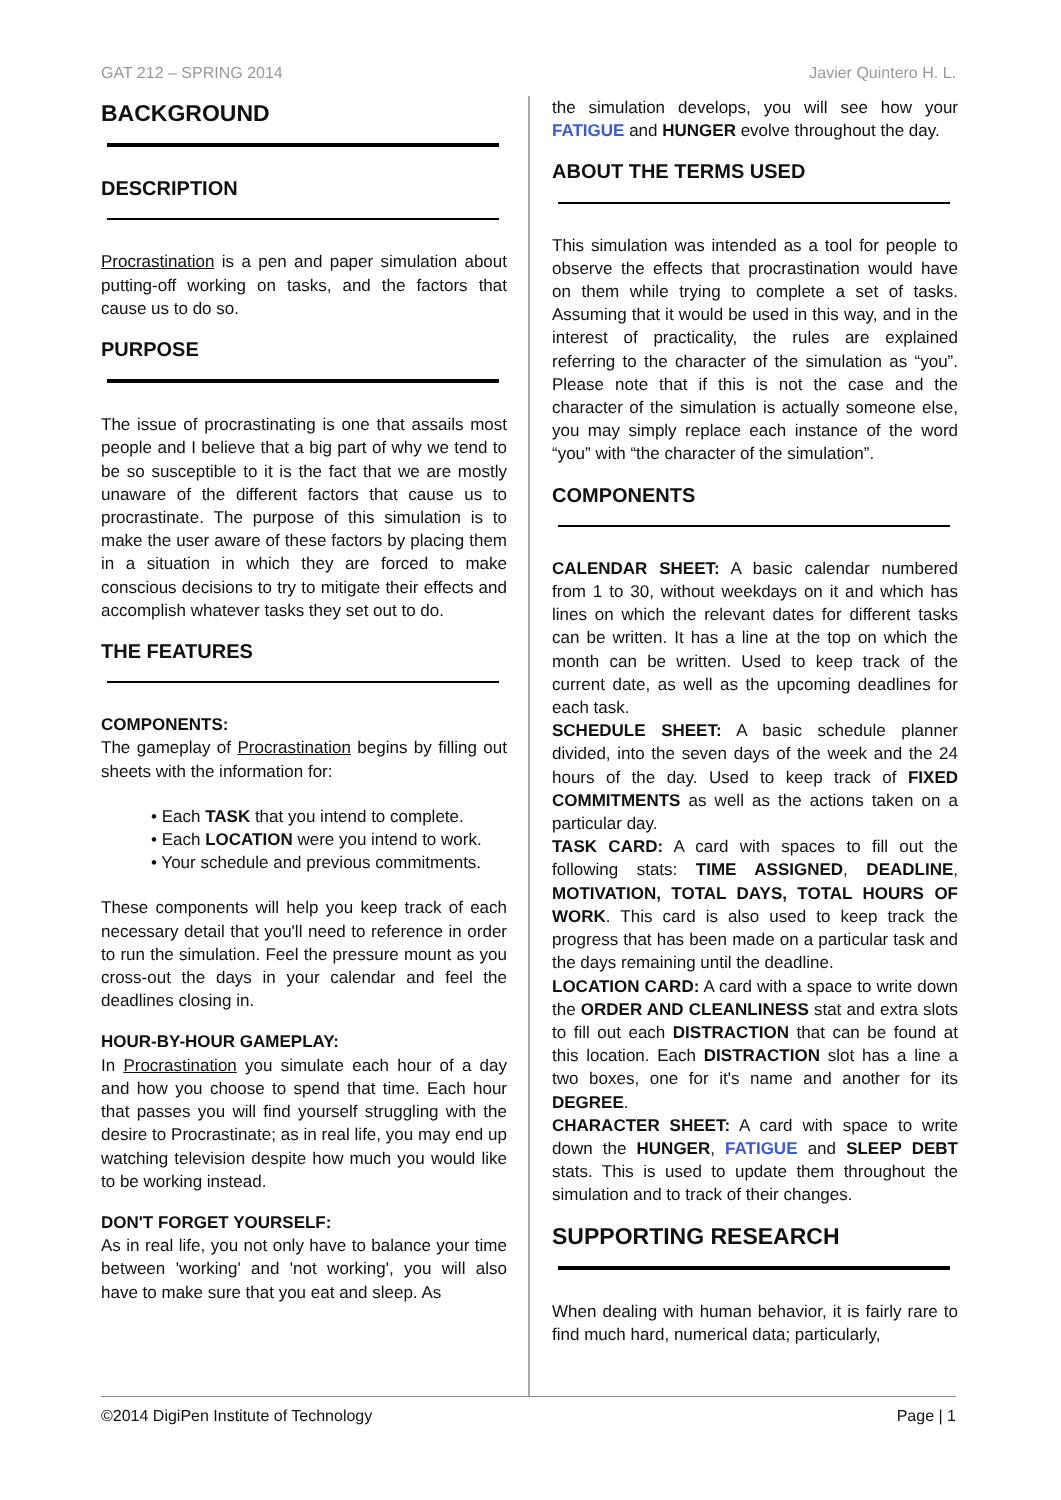GAT 212 – SPRING 2014 Javier Quintero H. L.
BACKGROUND
DESCRIPTION
Procrastination is a pen and paper simulation about putting-off working on tasks, and the factors that cause us to do so.
PURPOSE
The issue of procrastinating is one that assails most people and I believe that a big part of why we tend to be so susceptible to it is the fact that we are mostly unaware of the different factors that cause us to procrastinate. The purpose of this simulation is to make the user aware of these factors by placing them in a situation in which they are forced to make conscious decisions to try to mitigate their effects and accomplish whatever tasks they set out to do.
THE FEATURES
COMPONENTS:
The gameplay of Procrastination begins by filling out sheets with the information for:
• Each TASK that you intend to complete.
• Each LOCATION were you intend to work.
• Your schedule and previous commitments.
These components will help you keep track of each necessary detail that you'll need to reference in order to run the simulation. Feel the pressure mount as you cross-out the days in your calendar and feel the deadlines closing in.
HOUR-BY-HOUR GAMEPLAY:
In Procrastination you simulate each hour of a day and how you choose to spend that time. Each hour that passes you will find yourself struggling with the desire to Procrastinate; as in real life, you may end up watching television despite how much you would like to be working instead.
DON'T FORGET YOURSELF:
As in real life, you not only have to balance your time between 'working' and 'not working', you will also have to make sure that you eat and sleep. As
the simulation develops, you will see how your FATIGUE and HUNGER evolve throughout the day.
ABOUT THE TERMS USED
This simulation was intended as a tool for people to observe the effects that procrastination would have on them while trying to complete a set of tasks. Assuming that it would be used in this way, and in the interest of practicality, the rules are explained referring to the character of the simulation as “you”. Please note that if this is not the case and the character of the simulation is actually someone else, you may simply replace each instance of the word “you” with “the character of the simulation”.
COMPONENTS
CALENDAR SHEET: A basic calendar numbered from 1 to 30, without weekdays on it and which has lines on which the relevant dates for different tasks can be written. It has a line at the top on which the month can be written. Used to keep track of the current date, as well as the upcoming deadlines for each task.
SCHEDULE SHEET: A basic schedule planner divided, into the seven days of the week and the 24 hours of the day. Used to keep track of FIXED COMMITMENTS as well as the actions taken on a particular day.
TASK CARD: A card with spaces to fill out the following stats: TIME ASSIGNED, DEADLINE, MOTIVATION, TOTAL DAYS, TOTAL HOURS OF WORK. This card is also used to keep track the progress that has been made on a particular task and the days remaining until the deadline.
LOCATION CARD: A card with a space to write down the ORDER AND CLEANLINESS stat and extra slots to fill out each DISTRACTION that can be found at this location. Each DISTRACTION slot has a line a two boxes, one for it's name and another for its DEGREE.
CHARACTER SHEET: A card with space to write down the HUNGER, FATIGUE and SLEEP DEBT stats. This is used to update them throughout the simulation and to track of their changes.
SUPPORTING RESEARCH
When dealing with human behavior, it is fairly rare to find much hard, numerical data; particularly,
©2014 DigiPen Institute of Technology Page | 1